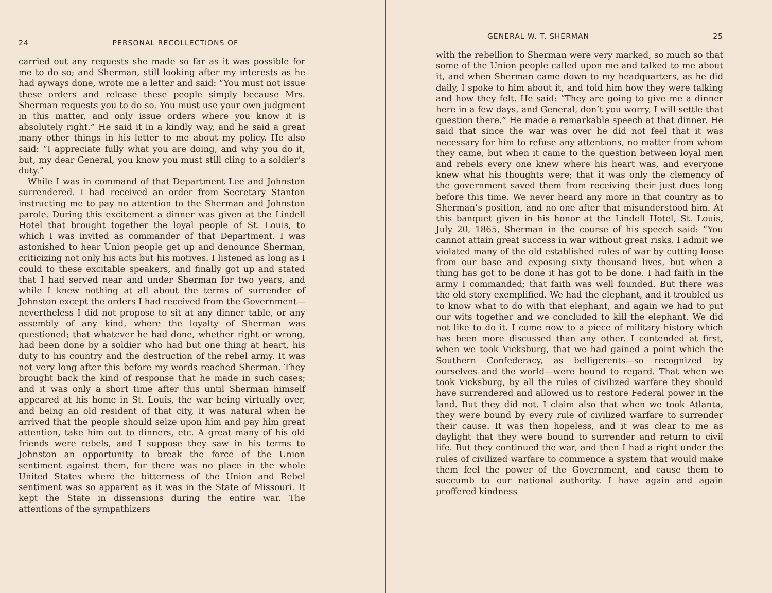24 PERSONAL RECOLLECTIONS OF
carried out any requests she made so far as it was possible for me to do so; and Sherman, still looking after my interests as he had ayways done, wrote me a letter and said: “You must not issue these orders and release these people simply because Mrs. Sherman requests you to do so. You must use your own judgment in this matter, and only issue orders where you know it is absolutely right.” He said it in a kindly way, and he said a great many other things in his letter to me about my policy. He also said: “I appreciate fully what you are doing, and why you do it, but, my dear General, you know you must still cling to a soldier’s duty.”
While I was in command of that Department Lee and Johnston surrendered. I had received an order from Secretary Stanton instructing me to pay no attention to the Sherman and Johnston parole. During this excitement a dinner was given at the Lindell Hotel that brought together the loyal people of St. Louis, to which I was invited as commander of that Department. I was astonished to hear Union people get up and denounce Sherman, criticizing not only his acts but his motives. I listened as long as I could to these excitable speakers, and finally got up and stated that I had served near and under Sherman for two years, and while I knew nothing at all about the terms of surrender of Johnston except the orders I had received from the Government—nevertheless I did not propose to sit at any dinner table, or any assembly of any kind, where the loyalty of Sherman was questioned; that whatever he had done, whether right or wrong, had been done by a soldier who had but one thing at heart, his duty to his country and the destruction of the rebel army. It was not very long after this before my words reached Sherman. They brought back the kind of response that he made in such cases; and it was only a short time after this until Sherman himself appeared at his home in St. Louis, the war being virtually over, and being an old resident of that city, it was natural when he arrived that the people should seize upon him and pay him great attention, take him out to dinners, etc. A great many of his old friends were rebels, and I suppose they saw in his terms to Johnston an opportunity to break the force of the Union sentiment against them, for there was no place in the whole United States where the bitterness of the Union and Rebel sentiment was so apparent as it was in the State of Missouri. It kept the State in dissensions during the entire war. The attentions of the sympathizers
GENERAL W. T. SHERMAN 25
with the rebellion to Sherman were very marked, so much so that some of the Union people called upon me and talked to me about it, and when Sherman came down to my headquarters, as he did daily, I spoke to him about it, and told him how they were talking and how they felt. He said: “They are going to give me a dinner here in a few days, and General, don’t you worry, I will settle that question there.” He made a remarkable speech at that dinner. He said that since the war was over he did not feel that it was necessary for him to refuse any attentions, no matter from whom they came, but when it came to the question between loyal men and rebels every one knew where his heart was, and everyone knew what his thoughts were; that it was only the clemency of the government saved them from receiving their just dues long before this time. We never heard any more in that country as to Sherman’s position, and no one after that misunderstood him. At this banquet given in his honor at the Lindell Hotel, St. Louis, July 20, 1865, Sherman in the course of his speech said: “You cannot attain great success in war without great risks. I admit we violated many of the old established rules of war by cutting loose from our base and exposing sixty thousand lives, but when a thing has got to be done it has got to be done. I had faith in the army I commanded; that faith was well founded. But there was the old story exemplified. We had the elephant, and it troubled us to know what to do with that elephant, and again we had to put our wits together and we concluded to kill the elephant. We did not like to do it. I come now to a piece of military history which has been more discussed than any other. I contended at first, when we took Vicksburg, that we had gained a point which the Southern Confederacy, as belligerents—so recognized by ourselves and the world—were bound to regard. That when we took Vicksburg, by all the rules of civilized warfare they should have surrendered and allowed us to restore Federal power in the land. But they did not. I claim also that when we took Atlanta, they were bound by every rule of civilized warfare to surrender their cause. It was then hopeless, and it was clear to me as daylight that they were bound to surrender and return to civil life. But they continued the war, and then I had a right under the rules of civilized warfare to commence a system that would make them feel the power of the Government, and cause them to succumb to our national authority. I have again and again proffered kindness